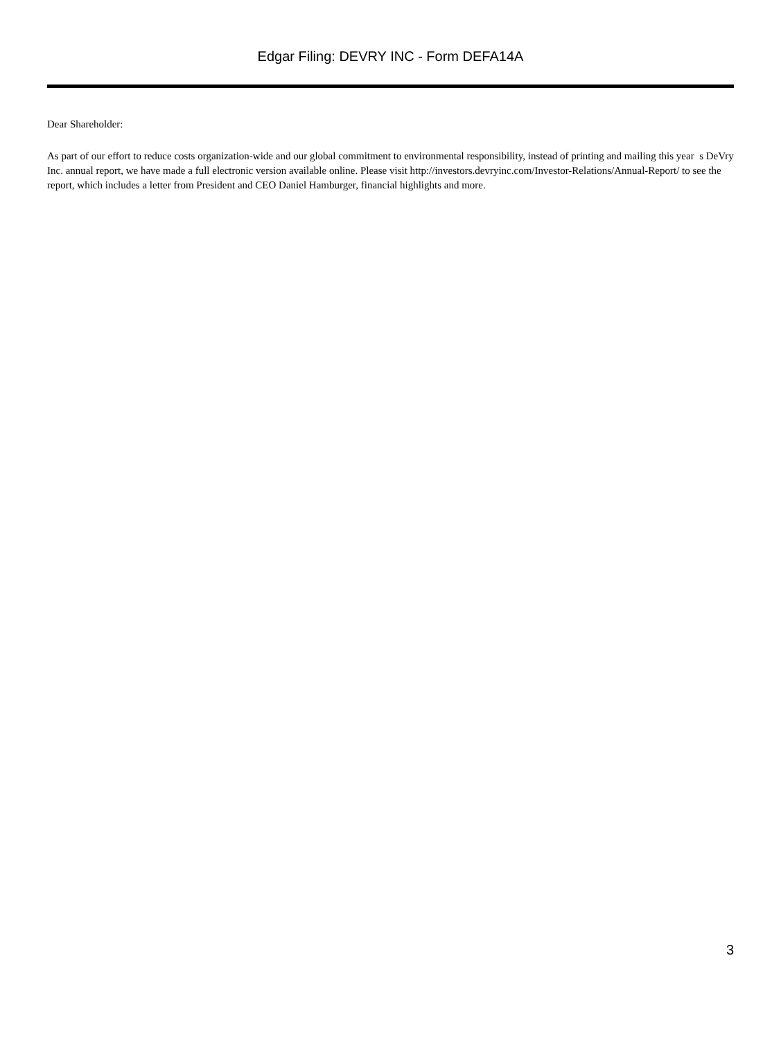Edgar Filing: DEVRY INC - Form DEFA14A
Dear Shareholder:
As part of our effort to reduce costs organization-wide and our global commitment to environmental responsibility, instead of printing and mailing this year s DeVry Inc. annual report, we have made a full electronic version available online. Please visit http://investors.devryinc.com/Investor-Relations/Annual-Report/ to see the report, which includes a letter from President and CEO Daniel Hamburger, financial highlights and more.
3